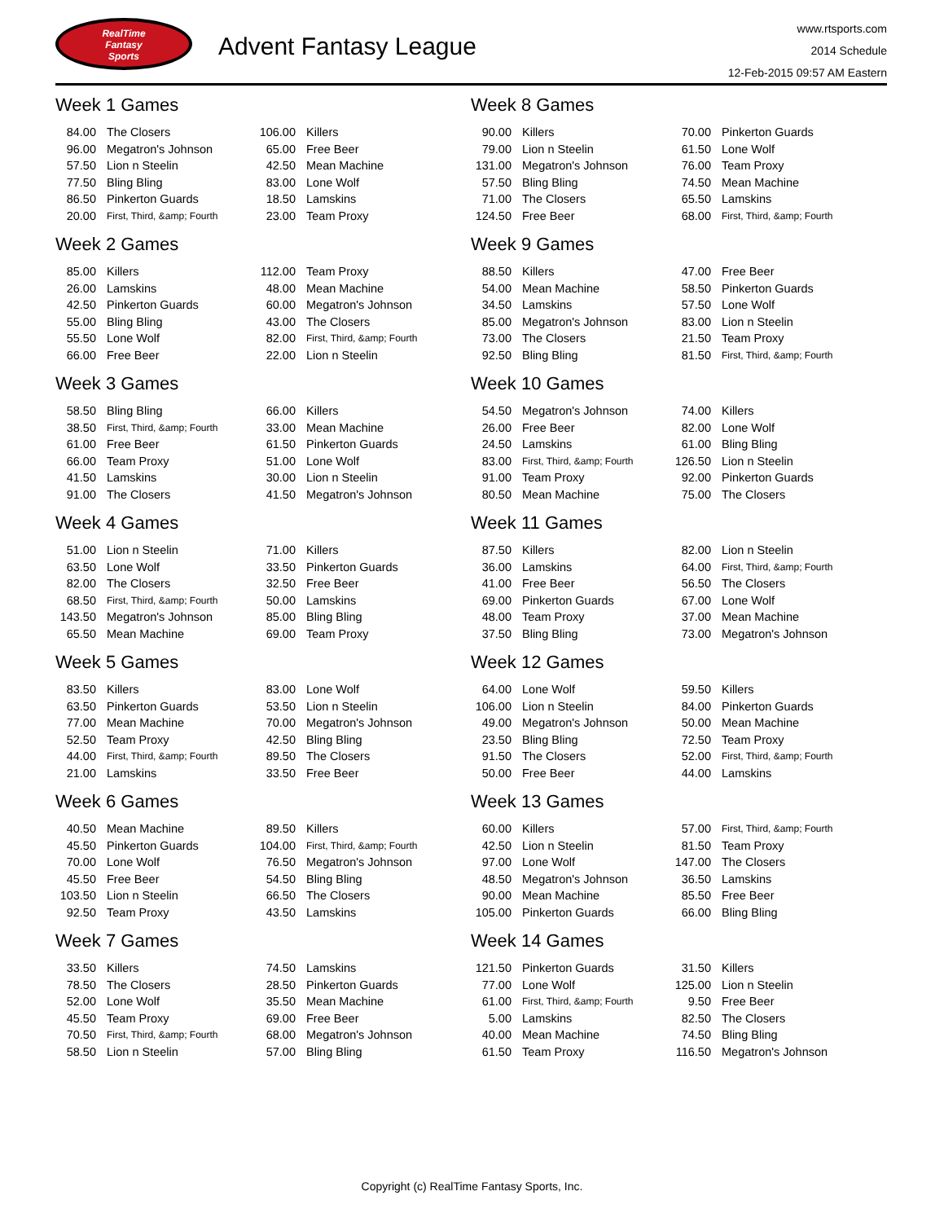RealTime
Fantasy
Sports
Advent Fantasy League
www.rtsports.com
2014 Schedule
12-Feb-2015 09:57 AM Eastern
Week 1 Games
| 84.00 | The Closers | 106.00 | Killers |
| 96.00 | Megatron's Johnson | 65.00 | Free Beer |
| 57.50 | Lion n Steelin | 42.50 | Mean Machine |
| 77.50 | Bling Bling | 83.00 | Lone Wolf |
| 86.50 | Pinkerton Guards | 18.50 | Lamskins |
| 20.00 | First, Third, &amp; Fourth | 23.00 | Team Proxy |
Week 2 Games
| 85.00 | Killers | 112.00 | Team Proxy |
| 26.00 | Lamskins | 48.00 | Mean Machine |
| 42.50 | Pinkerton Guards | 60.00 | Megatron's Johnson |
| 55.00 | Bling Bling | 43.00 | The Closers |
| 55.50 | Lone Wolf | 82.00 | First, Third, &amp; Fourth |
| 66.00 | Free Beer | 22.00 | Lion n Steelin |
Week 3 Games
| 58.50 | Bling Bling | 66.00 | Killers |
| 38.50 | First, Third, &amp; Fourth | 33.00 | Mean Machine |
| 61.00 | Free Beer | 61.50 | Pinkerton Guards |
| 66.00 | Team Proxy | 51.00 | Lone Wolf |
| 41.50 | Lamskins | 30.00 | Lion n Steelin |
| 91.00 | The Closers | 41.50 | Megatron's Johnson |
Week 4 Games
| 51.00 | Lion n Steelin | 71.00 | Killers |
| 63.50 | Lone Wolf | 33.50 | Pinkerton Guards |
| 82.00 | The Closers | 32.50 | Free Beer |
| 68.50 | First, Third, &amp; Fourth | 50.00 | Lamskins |
| 143.50 | Megatron's Johnson | 85.00 | Bling Bling |
| 65.50 | Mean Machine | 69.00 | Team Proxy |
Week 5 Games
| 83.50 | Killers | 83.00 | Lone Wolf |
| 63.50 | Pinkerton Guards | 53.50 | Lion n Steelin |
| 77.00 | Mean Machine | 70.00 | Megatron's Johnson |
| 52.50 | Team Proxy | 42.50 | Bling Bling |
| 44.00 | First, Third, &amp; Fourth | 89.50 | The Closers |
| 21.00 | Lamskins | 33.50 | Free Beer |
Week 6 Games
| 40.50 | Mean Machine | 89.50 | Killers |
| 45.50 | Pinkerton Guards | 104.00 | First, Third, &amp; Fourth |
| 70.00 | Lone Wolf | 76.50 | Megatron's Johnson |
| 45.50 | Free Beer | 54.50 | Bling Bling |
| 103.50 | Lion n Steelin | 66.50 | The Closers |
| 92.50 | Team Proxy | 43.50 | Lamskins |
Week 7 Games
| 33.50 | Killers | 74.50 | Lamskins |
| 78.50 | The Closers | 28.50 | Pinkerton Guards |
| 52.00 | Lone Wolf | 35.50 | Mean Machine |
| 45.50 | Team Proxy | 69.00 | Free Beer |
| 70.50 | First, Third, &amp; Fourth | 68.00 | Megatron's Johnson |
| 58.50 | Lion n Steelin | 57.00 | Bling Bling |
Week 8 Games
| 90.00 | Killers | 70.00 | Pinkerton Guards |
| 79.00 | Lion n Steelin | 61.50 | Lone Wolf |
| 131.00 | Megatron's Johnson | 76.00 | Team Proxy |
| 57.50 | Bling Bling | 74.50 | Mean Machine |
| 71.00 | The Closers | 65.50 | Lamskins |
| 124.50 | Free Beer | 68.00 | First, Third, &amp; Fourth |
Week 9 Games
| 88.50 | Killers | 47.00 | Free Beer |
| 54.00 | Mean Machine | 58.50 | Pinkerton Guards |
| 34.50 | Lamskins | 57.50 | Lone Wolf |
| 85.00 | Megatron's Johnson | 83.00 | Lion n Steelin |
| 73.00 | The Closers | 21.50 | Team Proxy |
| 92.50 | Bling Bling | 81.50 | First, Third, &amp; Fourth |
Week 10 Games
| 54.50 | Megatron's Johnson | 74.00 | Killers |
| 26.00 | Free Beer | 82.00 | Lone Wolf |
| 24.50 | Lamskins | 61.00 | Bling Bling |
| 83.00 | First, Third, &amp; Fourth | 126.50 | Lion n Steelin |
| 91.00 | Team Proxy | 92.00 | Pinkerton Guards |
| 80.50 | Mean Machine | 75.00 | The Closers |
Week 11 Games
| 87.50 | Killers | 82.00 | Lion n Steelin |
| 36.00 | Lamskins | 64.00 | First, Third, &amp; Fourth |
| 41.00 | Free Beer | 56.50 | The Closers |
| 69.00 | Pinkerton Guards | 67.00 | Lone Wolf |
| 48.00 | Team Proxy | 37.00 | Mean Machine |
| 37.50 | Bling Bling | 73.00 | Megatron's Johnson |
Week 12 Games
| 64.00 | Lone Wolf | 59.50 | Killers |
| 106.00 | Lion n Steelin | 84.00 | Pinkerton Guards |
| 49.00 | Megatron's Johnson | 50.00 | Mean Machine |
| 23.50 | Bling Bling | 72.50 | Team Proxy |
| 91.50 | The Closers | 52.00 | First, Third, &amp; Fourth |
| 50.00 | Free Beer | 44.00 | Lamskins |
Week 13 Games
| 60.00 | Killers | 57.00 | First, Third, &amp; Fourth |
| 42.50 | Lion n Steelin | 81.50 | Team Proxy |
| 97.00 | Lone Wolf | 147.00 | The Closers |
| 48.50 | Megatron's Johnson | 36.50 | Lamskins |
| 90.00 | Mean Machine | 85.50 | Free Beer |
| 105.00 | Pinkerton Guards | 66.00 | Bling Bling |
Week 14 Games
| 121.50 | Pinkerton Guards | 31.50 | Killers |
| 77.00 | Lone Wolf | 125.00 | Lion n Steelin |
| 61.00 | First, Third, &amp; Fourth | 9.50 | Free Beer |
| 5.00 | Lamskins | 82.50 | The Closers |
| 40.00 | Mean Machine | 74.50 | Bling Bling |
| 61.50 | Team Proxy | 116.50 | Megatron's Johnson |
Copyright (c) RealTime Fantasy Sports, Inc.